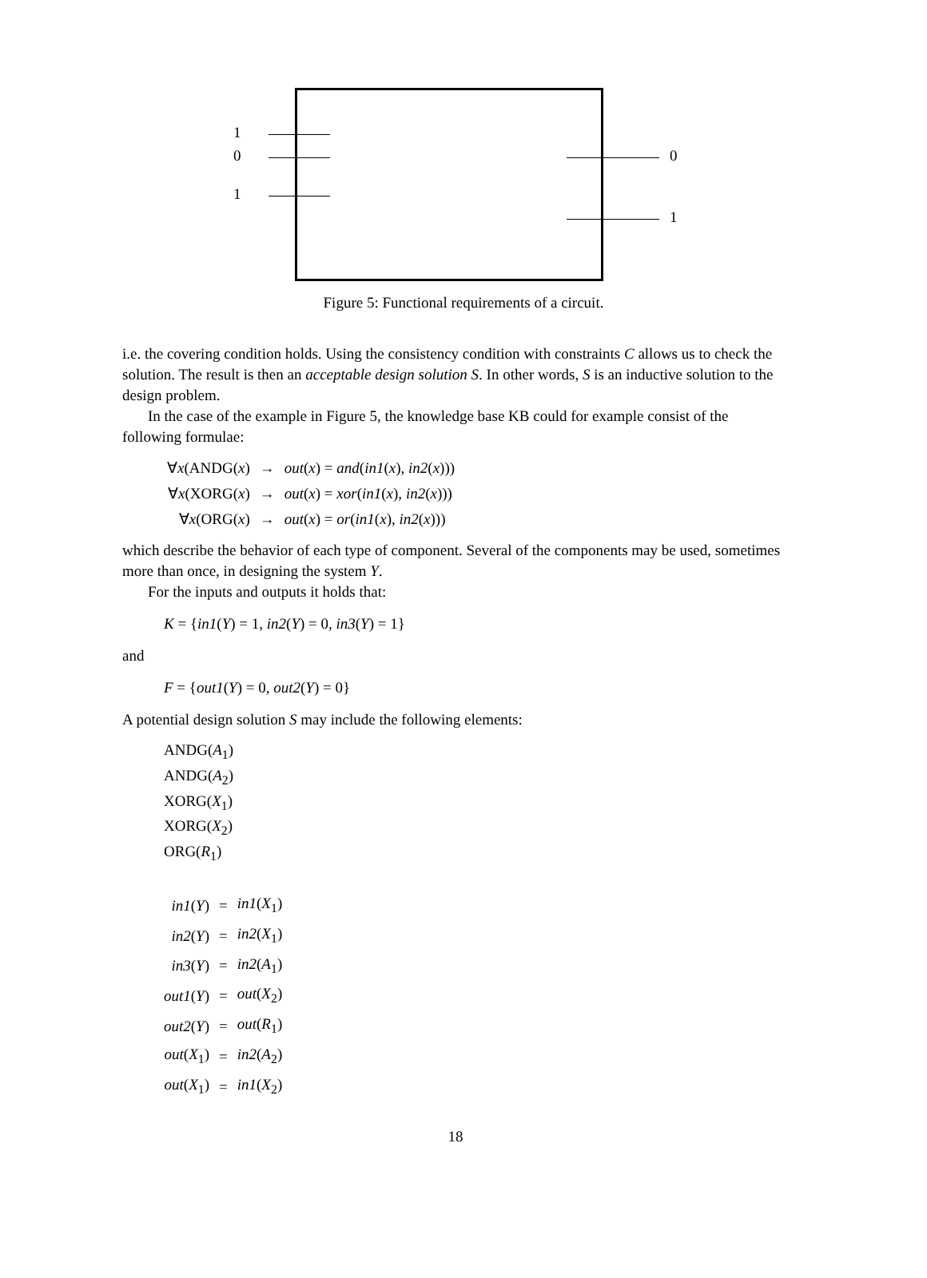1
0
1
0
1
Figure 5: Functional requirements of a circuit.
i.e. the covering condition holds. Using the consistency condition with constraints C allows us to check the solution. The result is then an acceptable design solution S. In other words, S is an inductive solution to the design problem.
In the case of the example in Figure 5, the knowledge base KB could for example consist of the following formulae:
| ∀ x (ANDG( x ) | → | out ( x ) = and ( in1 ( x ), in2 ( x ))) |
| ∀ x (XORG( x ) | → | out ( x ) = xor ( in1 ( x ), in2 ( x ))) |
| ∀ x (ORG( x ) | → | out ( x ) = or ( in1 ( x ), in2 ( x ))) |
which describe the behavior of each type of component. Several of the components may be used, sometimes more than once, in designing the system Y.
For the inputs and outputs it holds that:
K = {in1(Y) = 1, in2(Y) = 0, in3(Y) = 1}
and
F = {out1(Y) = 0, out2(Y) = 0}
A potential design solution S may include the following elements:
ANDG(A<sub>1</sub>)
ANDG(A<sub>2</sub>)
XORG(X<sub>1</sub>)
XORG(X<sub>2</sub>)
ORG(R<sub>1</sub>)
| in1 ( Y ) | = | in1 ( X<sub>1</sub>) |
| in2 ( Y ) | = | in2 ( X<sub>1</sub>) |
| in3 ( Y ) | = | in2 ( A<sub>1</sub>) |
| out1 ( Y ) | = | out ( X<sub>2</sub>) |
| out2 ( Y ) | = | out ( R<sub>1</sub>) |
| out ( X<sub>1</sub>) | = | in2 ( A<sub>2</sub>) |
| out ( X<sub>1</sub>) | = | in1 ( X<sub>2</sub>) |
18